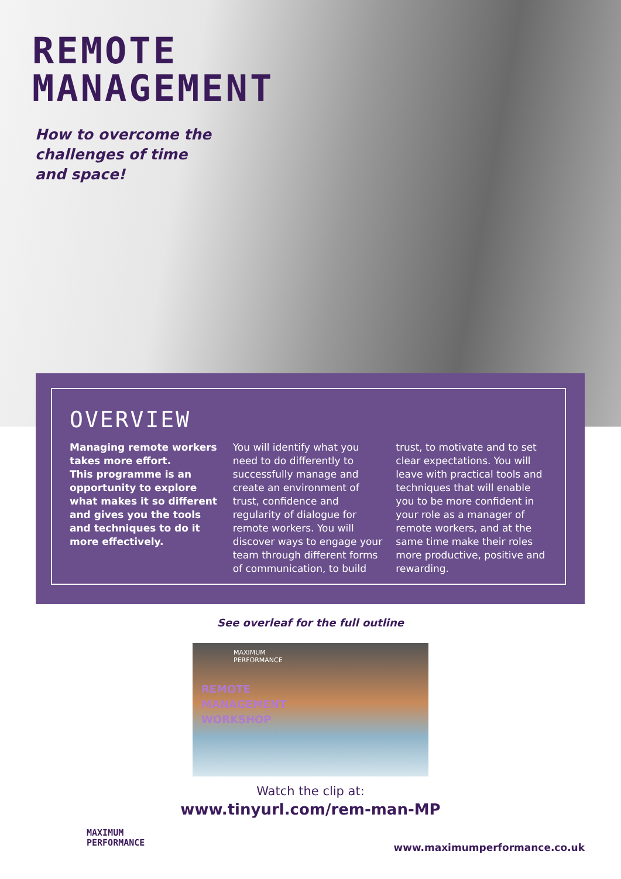REMOTE
MANAGEMENT
How to overcome the challenges of time and space!
OVERVIEW
Managing remote workers takes more effort.
This programme is an opportunity to explore what makes it so different and gives you the tools and techniques to do it more effectively.
You will identify what you need to do differently to successfully manage and create an environment of trust, confidence and regularity of dialogue for remote workers. You will discover ways to engage your team through different forms of communication, to build
trust, to motivate and to set clear expectations. You will leave with practical tools and techniques that will enable you to be more confident in your role as a manager of remote workers, and at the same time make their roles more productive, positive and rewarding.
See overleaf for the full outline
MAXIMUM
PERFORMANCE
REMOTE
MANAGEMENT
WORKSHOP
Watch the clip at:
www.tinyurl.com/rem-man-MP
MAXIMUM
PERFORMANCE
www.maximumperformance.co.uk